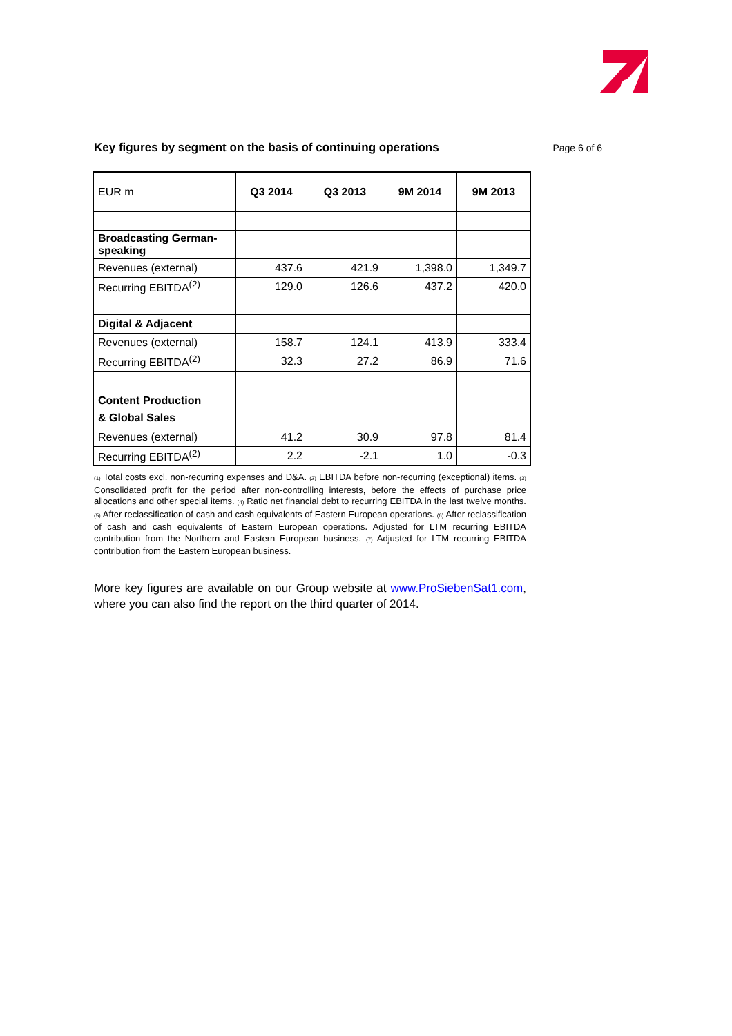Key figures by segment on the basis of continuing operations
Page 6 of 6
| EUR m | Q3 2014 | Q3 2013 | 9M 2014 | 9M 2013 |
| --- | --- | --- | --- | --- |
| Broadcasting German-speaking | | | | |
| Revenues (external) | 437.6 | 421.9 | 1,398.0 | 1,349.7 |
| Recurring EBITDA<sup>(2)</sup> | 129.0 | 126.6 | 437.2 | 420.0 |
| Digital & Adjacent | | | | |
| Revenues (external) | 158.7 | 124.1 | 413.9 | 333.4 |
| Recurring EBITDA<sup>(2)</sup> | 32.3 | 27.2 | 86.9 | 71.6 |
| Content Production & Global Sales | | | | |
| Revenues (external) | 41.2 | 30.9 | 97.8 | 81.4 |
| Recurring EBITDA<sup>(2)</sup> | 2.2 | -2.1 | 1.0 | -0.3 |
(1) Total costs excl. non-recurring expenses and D&A. (2) EBITDA before non-recurring (exceptional) items. (3) Consolidated profit for the period after non-controlling interests, before the effects of purchase price allocations and other special items. (4) Ratio net financial debt to recurring EBITDA in the last twelve months. (5) After reclassification of cash and cash equivalents of Eastern European operations. (6) After reclassification of cash and cash equivalents of Eastern European operations. Adjusted for LTM recurring EBITDA contribution from the Northern and Eastern European business. (7) Adjusted for LTM recurring EBITDA contribution from the Eastern European business.
More key figures are available on our Group website at www.ProSiebenSat1.com, where you can also find the report on the third quarter of 2014.